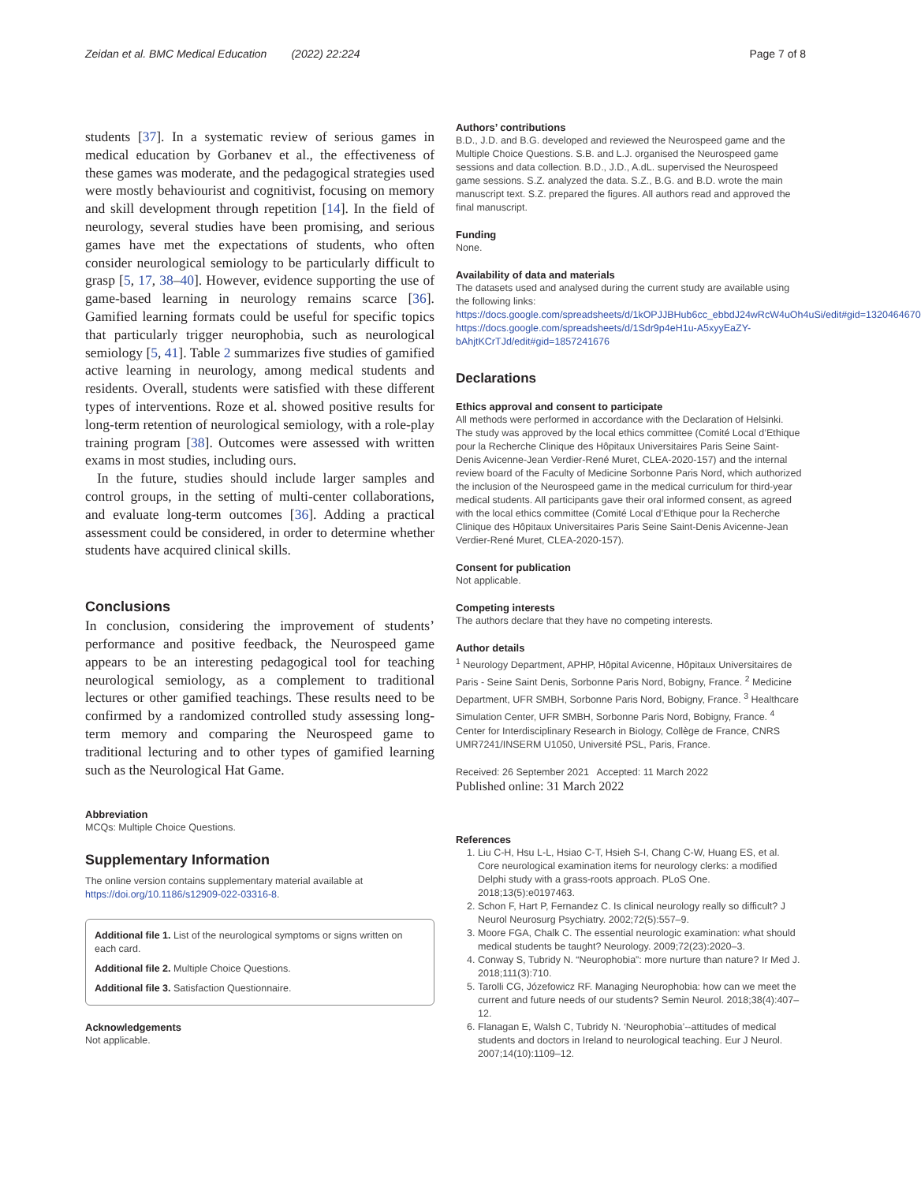Zeidan et al. BMC Medical Education (2022) 22:224
Page 7 of 8
students [37]. In a systematic review of serious games in medical education by Gorbanev et al., the effectiveness of these games was moderate, and the pedagogical strategies used were mostly behaviourist and cognitivist, focusing on memory and skill development through repetition [14]. In the field of neurology, several studies have been promising, and serious games have met the expectations of students, who often consider neurological semiology to be particularly difficult to grasp [5, 17, 38–40]. However, evidence supporting the use of game-based learning in neurology remains scarce [36]. Gamified learning formats could be useful for specific topics that particularly trigger neurophobia, such as neurological semiology [5, 41]. Table 2 summarizes five studies of gamified active learning in neurology, among medical students and residents. Overall, students were satisfied with these different types of interventions. Roze et al. showed positive results for long-term retention of neurological semiology, with a role-play training program [38]. Outcomes were assessed with written exams in most studies, including ours.
In the future, studies should include larger samples and control groups, in the setting of multi-center collaborations, and evaluate long-term outcomes [36]. Adding a practical assessment could be considered, in order to determine whether students have acquired clinical skills.
Conclusions
In conclusion, considering the improvement of students’ performance and positive feedback, the Neurospeed game appears to be an interesting pedagogical tool for teaching neurological semiology, as a complement to traditional lectures or other gamified teachings. These results need to be confirmed by a randomized controlled study assessing long-term memory and comparing the Neurospeed game to traditional lecturing and to other types of gamified learning such as the Neurological Hat Game.
Abbreviation
MCQs: Multiple Choice Questions.
Supplementary Information
The online version contains supplementary material available at https://doi.org/10.1186/s12909-022-03316-8.
Additional file 1. List of the neurological symptoms or signs written on each card.
Additional file 2. Multiple Choice Questions.
Additional file 3. Satisfaction Questionnaire.
Acknowledgements
Not applicable.
Authors’ contributions
B.D., J.D. and B.G. developed and reviewed the Neurospeed game and the Multiple Choice Questions. S.B. and L.J. organised the Neurospeed game sessions and data collection. B.D., J.D., A.dL. supervised the Neurospeed game sessions. S.Z. analyzed the data. S.Z., B.G. and B.D. wrote the main manuscript text. S.Z. prepared the figures. All authors read and approved the final manuscript.
Funding
None.
Availability of data and materials
The datasets used and analysed during the current study are available using the following links:
https://docs.google.com/spreadsheets/d/1kOPJJBHub6cc_ebbdJ24wRcW4uOh4uSi/edit#gid=1320464670
https://docs.google.com/spreadsheets/d/1Sdr9p4eH1u-A5xyyEaZY-bAhjtKCrTJd/edit#gid=1857241676
Declarations
Ethics approval and consent to participate
All methods were performed in accordance with the Declaration of Helsinki. The study was approved by the local ethics committee (Comité Local d’Ethique pour la Recherche Clinique des Hôpitaux Universitaires Paris Seine Saint-Denis Avicenne-Jean Verdier-René Muret, CLEA-2020-157) and the internal review board of the Faculty of Medicine Sorbonne Paris Nord, which authorized the inclusion of the Neurospeed game in the medical curriculum for third-year medical students. All participants gave their oral informed consent, as agreed with the local ethics committee (Comité Local d’Ethique pour la Recherche Clinique des Hôpitaux Universitaires Paris Seine Saint-Denis Avicenne-Jean Verdier-René Muret, CLEA-2020-157).
Consent for publication
Not applicable.
Competing interests
The authors declare that they have no competing interests.
Author details
<sup>1</sup> Neurology Department, APHP, Hôpital Avicenne, Hôpitaux Universitaires de Paris - Seine Saint Denis, Sorbonne Paris Nord, Bobigny, France. <sup>2</sup> Medicine Department, UFR SMBH, Sorbonne Paris Nord, Bobigny, France. <sup>3</sup> Healthcare Simulation Center, UFR SMBH, Sorbonne Paris Nord, Bobigny, France. <sup>4</sup> Center for Interdisciplinary Research in Biology, Collège de France, CNRS UMR7241/INSERM U1050, Université PSL, Paris, France.
Received: 26 September 2021 Accepted: 11 March 2022
Published online: 31 March 2022
References
1. Liu C-H, Hsu L-L, Hsiao C-T, Hsieh S-I, Chang C-W, Huang ES, et al. Core neurological examination items for neurology clerks: a modified Delphi study with a grass-roots approach. PLoS One. 2018;13(5):e0197463.
2. Schon F, Hart P, Fernandez C. Is clinical neurology really so difficult? J Neurol Neurosurg Psychiatry. 2002;72(5):557–9.
3. Moore FGA, Chalk C. The essential neurologic examination: what should medical students be taught? Neurology. 2009;72(23):2020–3.
4. Conway S, Tubridy N. “Neurophobia”: more nurture than nature? Ir Med J. 2018;111(3):710.
5. Tarolli CG, Józefowicz RF. Managing Neurophobia: how can we meet the current and future needs of our students? Semin Neurol. 2018;38(4):407–12.
6. Flanagan E, Walsh C, Tubridy N. ‘Neurophobia’--attitudes of medical students and doctors in Ireland to neurological teaching. Eur J Neurol. 2007;14(10):1109–12.